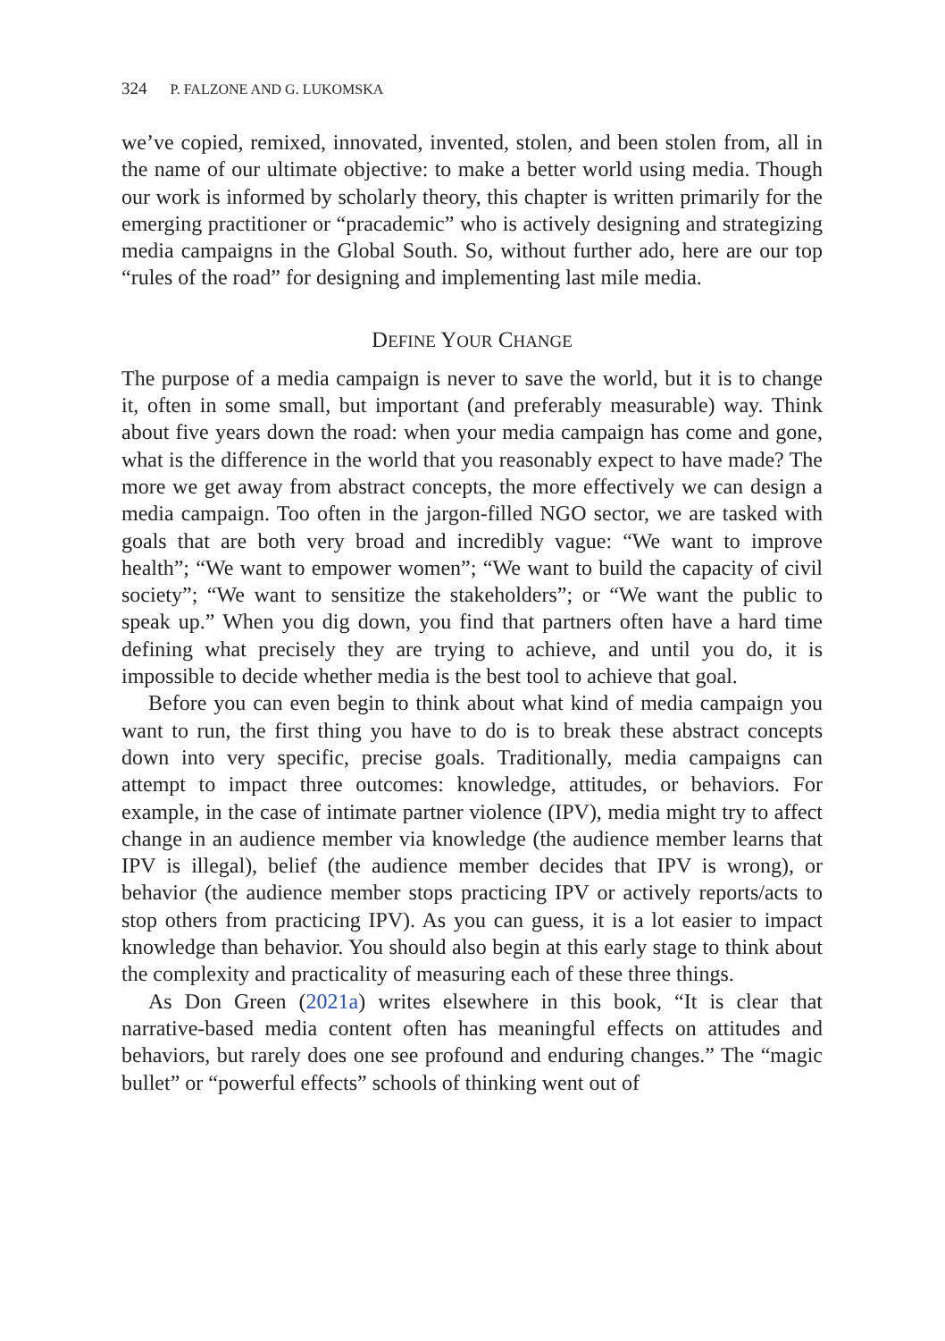324 P. FALZONE AND G. LUKOMSKA
we’ve copied, remixed, innovated, invented, stolen, and been stolen from, all in the name of our ultimate objective: to make a better world using media. Though our work is informed by scholarly theory, this chapter is written primarily for the emerging practitioner or “pracademic” who is actively designing and strategizing media campaigns in the Global South. So, without further ado, here are our top “rules of the road” for designing and implementing last mile media.
DEFINE YOUR CHANGE
The purpose of a media campaign is never to save the world, but it is to change it, often in some small, but important (and preferably measurable) way. Think about five years down the road: when your media campaign has come and gone, what is the difference in the world that you reasonably expect to have made? The more we get away from abstract concepts, the more effectively we can design a media campaign. Too often in the jargon-filled NGO sector, we are tasked with goals that are both very broad and incredibly vague: “We want to improve health”; “We want to empower women”; “We want to build the capacity of civil society”; “We want to sensitize the stakeholders”; or “We want the public to speak up.” When you dig down, you find that partners often have a hard time defining what precisely they are trying to achieve, and until you do, it is impossible to decide whether media is the best tool to achieve that goal.
Before you can even begin to think about what kind of media campaign you want to run, the first thing you have to do is to break these abstract concepts down into very specific, precise goals. Traditionally, media campaigns can attempt to impact three outcomes: knowledge, attitudes, or behaviors. For example, in the case of intimate partner violence (IPV), media might try to affect change in an audience member via knowledge (the audience member learns that IPV is illegal), belief (the audience member decides that IPV is wrong), or behavior (the audience member stops practicing IPV or actively reports/acts to stop others from practicing IPV). As you can guess, it is a lot easier to impact knowledge than behavior. You should also begin at this early stage to think about the complexity and practicality of measuring each of these three things.
As Don Green (2021a) writes elsewhere in this book, “It is clear that narrative-based media content often has meaningful effects on attitudes and behaviors, but rarely does one see profound and enduring changes.” The “magic bullet” or “powerful effects” schools of thinking went out of